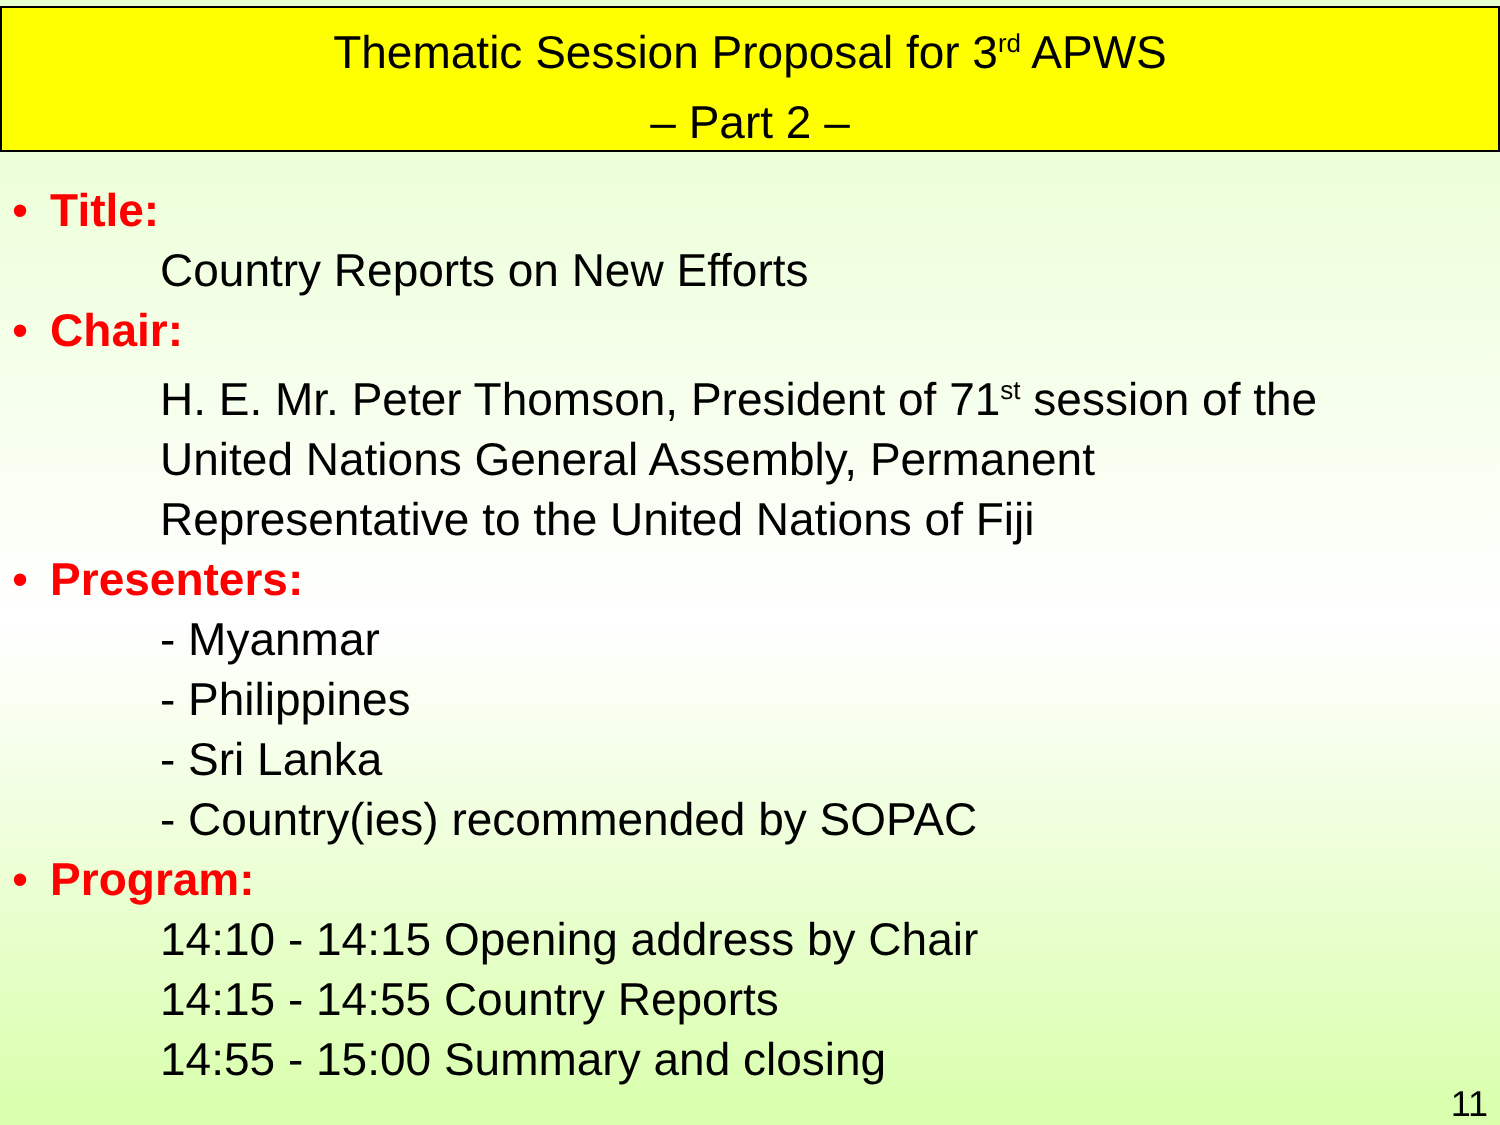Thematic Session Proposal for 3<sup>rd</sup> APWS
– Part 2 –
• Title:
Country Reports on New Efforts
• Chair:
H. E. Mr. Peter Thomson, President of 71<sup>st</sup> session of the
United Nations General Assembly, Permanent
Representative to the United Nations of Fiji
• Presenters:
- Myanmar
- Philippines
- Sri Lanka
- Country(ies) recommended by SOPAC
• Program:
14:10 - 14:15 Opening address by Chair
14:15 - 14:55 Country Reports
14:55 - 15:00 Summary and closing
11